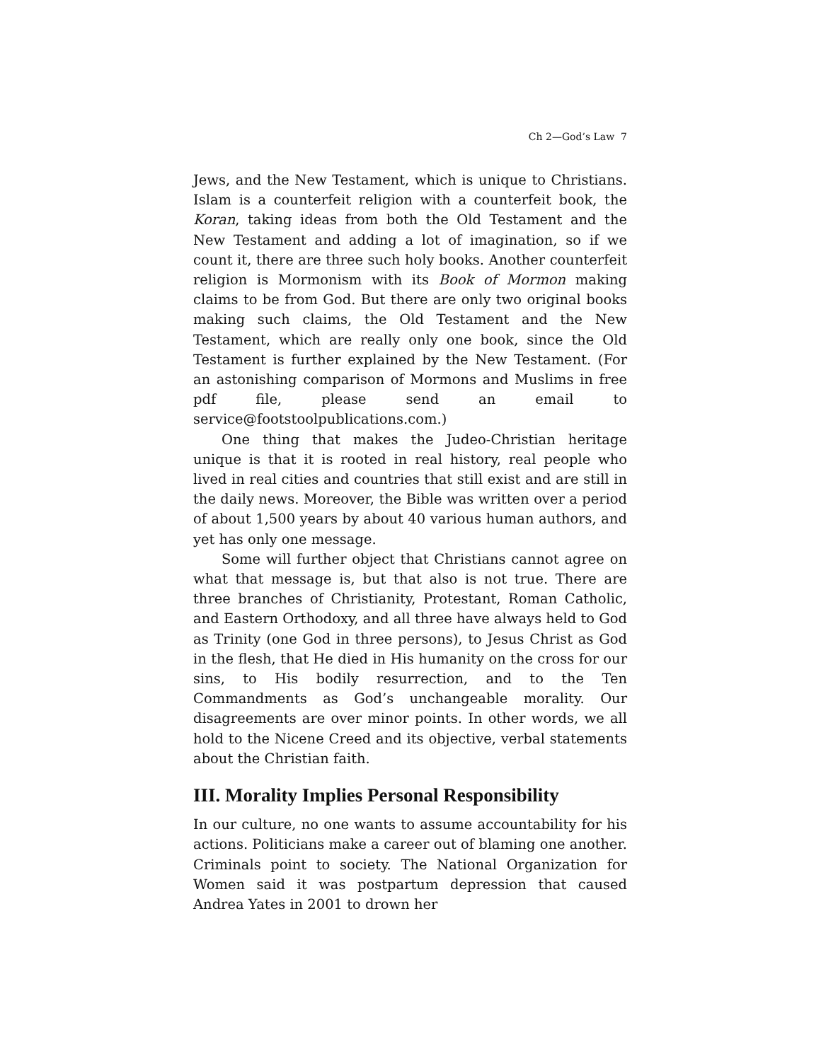Ch 2—God’s Law 7
Jews, and the New Testament, which is unique to Christians. Islam is a counterfeit religion with a counterfeit book, the Koran, taking ideas from both the Old Testament and the New Testament and adding a lot of imagination, so if we count it, there are three such holy books. Another counterfeit religion is Mormonism with its Book of Mormon making claims to be from God. But there are only two original books making such claims, the Old Testament and the New Testament, which are really only one book, since the Old Testament is further explained by the New Testament. (For an astonishing comparison of Mormons and Muslims in free pdf file, please send an email to service@footstoolpublications.com.)
One thing that makes the Judeo-Christian heritage unique is that it is rooted in real history, real people who lived in real cities and countries that still exist and are still in the daily news. Moreover, the Bible was written over a period of about 1,500 years by about 40 various human authors, and yet has only one message.
Some will further object that Christians cannot agree on what that message is, but that also is not true. There are three branches of Christianity, Protestant, Roman Catholic, and Eastern Orthodoxy, and all three have always held to God as Trinity (one God in three persons), to Jesus Christ as God in the flesh, that He died in His humanity on the cross for our sins, to His bodily resurrection, and to the Ten Commandments as God’s unchangeable morality. Our disagreements are over minor points. In other words, we all hold to the Nicene Creed and its objective, verbal statements about the Christian faith.
III. Morality Implies Personal Responsibility
In our culture, no one wants to assume accountability for his actions. Politicians make a career out of blaming one another. Criminals point to society. The National Organization for Women said it was postpartum depression that caused Andrea Yates in 2001 to drown her